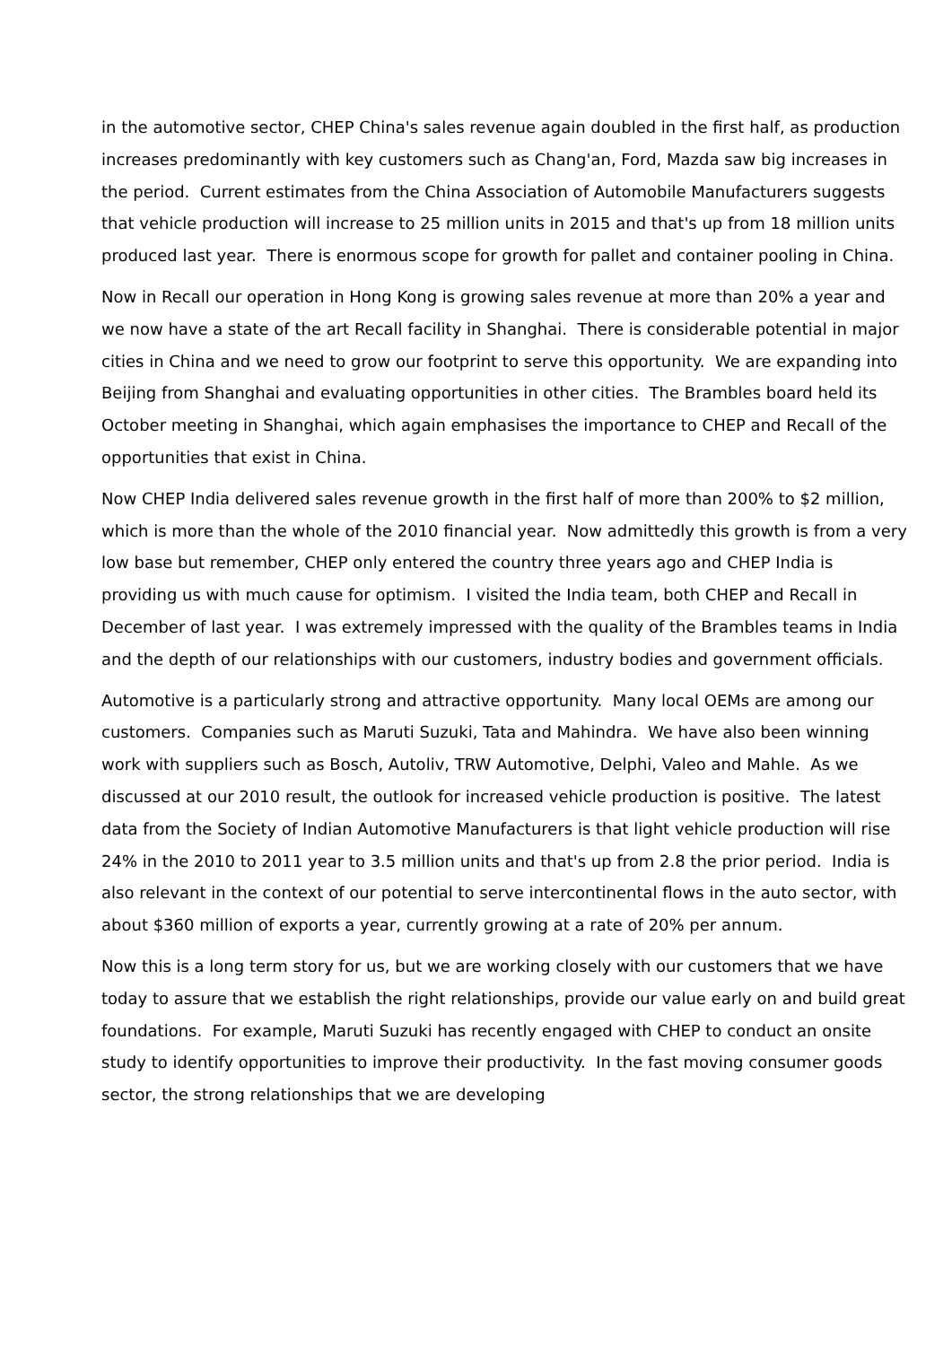in the automotive sector, CHEP China's sales revenue again doubled in the first half, as production increases predominantly with key customers such as Chang'an, Ford, Mazda saw big increases in the period. Current estimates from the China Association of Automobile Manufacturers suggests that vehicle production will increase to 25 million units in 2015 and that's up from 18 million units produced last year. There is enormous scope for growth for pallet and container pooling in China.
Now in Recall our operation in Hong Kong is growing sales revenue at more than 20% a year and we now have a state of the art Recall facility in Shanghai. There is considerable potential in major cities in China and we need to grow our footprint to serve this opportunity. We are expanding into Beijing from Shanghai and evaluating opportunities in other cities. The Brambles board held its October meeting in Shanghai, which again emphasises the importance to CHEP and Recall of the opportunities that exist in China.
Now CHEP India delivered sales revenue growth in the first half of more than 200% to $2 million, which is more than the whole of the 2010 financial year. Now admittedly this growth is from a very low base but remember, CHEP only entered the country three years ago and CHEP India is providing us with much cause for optimism. I visited the India team, both CHEP and Recall in December of last year. I was extremely impressed with the quality of the Brambles teams in India and the depth of our relationships with our customers, industry bodies and government officials.
Automotive is a particularly strong and attractive opportunity. Many local OEMs are among our customers. Companies such as Maruti Suzuki, Tata and Mahindra. We have also been winning work with suppliers such as Bosch, Autoliv, TRW Automotive, Delphi, Valeo and Mahle. As we discussed at our 2010 result, the outlook for increased vehicle production is positive. The latest data from the Society of Indian Automotive Manufacturers is that light vehicle production will rise 24% in the 2010 to 2011 year to 3.5 million units and that's up from 2.8 the prior period. India is also relevant in the context of our potential to serve intercontinental flows in the auto sector, with about $360 million of exports a year, currently growing at a rate of 20% per annum.
Now this is a long term story for us, but we are working closely with our customers that we have today to assure that we establish the right relationships, provide our value early on and build great foundations. For example, Maruti Suzuki has recently engaged with CHEP to conduct an onsite study to identify opportunities to improve their productivity. In the fast moving consumer goods sector, the strong relationships that we are developing